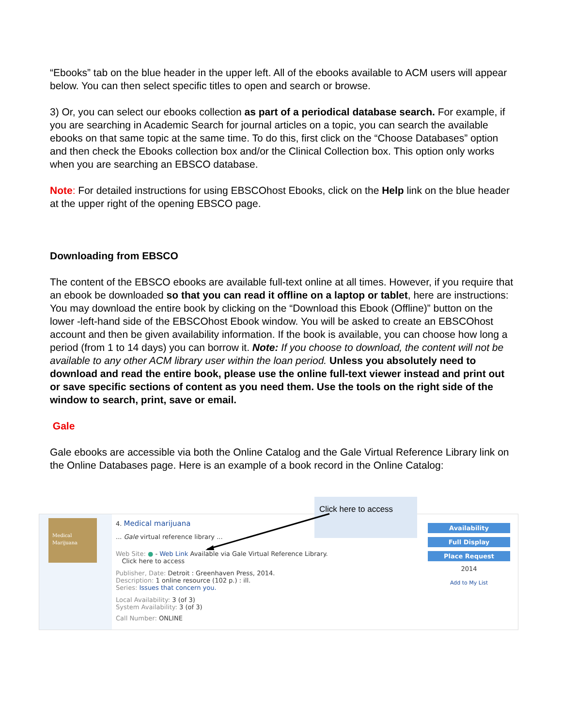“Ebooks” tab on the blue header in the upper left. All of the ebooks available to ACM users will appear below. You can then select specific titles to open and search or browse.
3) Or, you can select our ebooks collection as part of a periodical database search. For example, if you are searching in Academic Search for journal articles on a topic, you can search the available ebooks on that same topic at the same time. To do this, first click on the “Choose Databases” option and then check the Ebooks collection box and/or the Clinical Collection box. This option only works when you are searching an EBSCO database.
Note: For detailed instructions for using EBSCOhost Ebooks, click on the Help link on the blue header at the upper right of the opening EBSCO page.
Downloading from EBSCO
The content of the EBSCO ebooks are available full-text online at all times. However, if you require that an ebook be downloaded so that you can read it offline on a laptop or tablet, here are instructions: You may download the entire book by clicking on the “Download this Ebook (Offline)” button on the lower -left-hand side of the EBSCOhost Ebook window. You will be asked to create an EBSCOhost account and then be given availability information. If the book is available, you can choose how long a period (from 1 to 14 days) you can borrow it. Note: If you choose to download, the content will not be available to any other ACM library user within the loan period. Unless you absolutely need to download and read the entire book, please use the online full-text viewer instead and print out or save specific sections of content as you need them. Use the tools on the right side of the window to search, print, save or email.
Gale
Gale ebooks are accessible via both the Online Catalog and the Gale Virtual Reference Library link on the Online Databases page. Here is an example of a book record in the Online Catalog:
Medical Marijuana
4. Medical marijuana
... Gale virtual reference library ...
Web Site: ● - Web Link Available via Gale Virtual Reference Library.
Click here to access
Publisher, Date: Detroit : Greenhaven Press, 2014.
Description: 1 online resource (102 p.) : ill.
Series: Issues that concern you.
Local Availability: 3 (of 3)
System Availability: 3 (of 3)
Call Number: ONLINE
Availability
Full Display
Place Request
2014
Add to My List
Click here to access